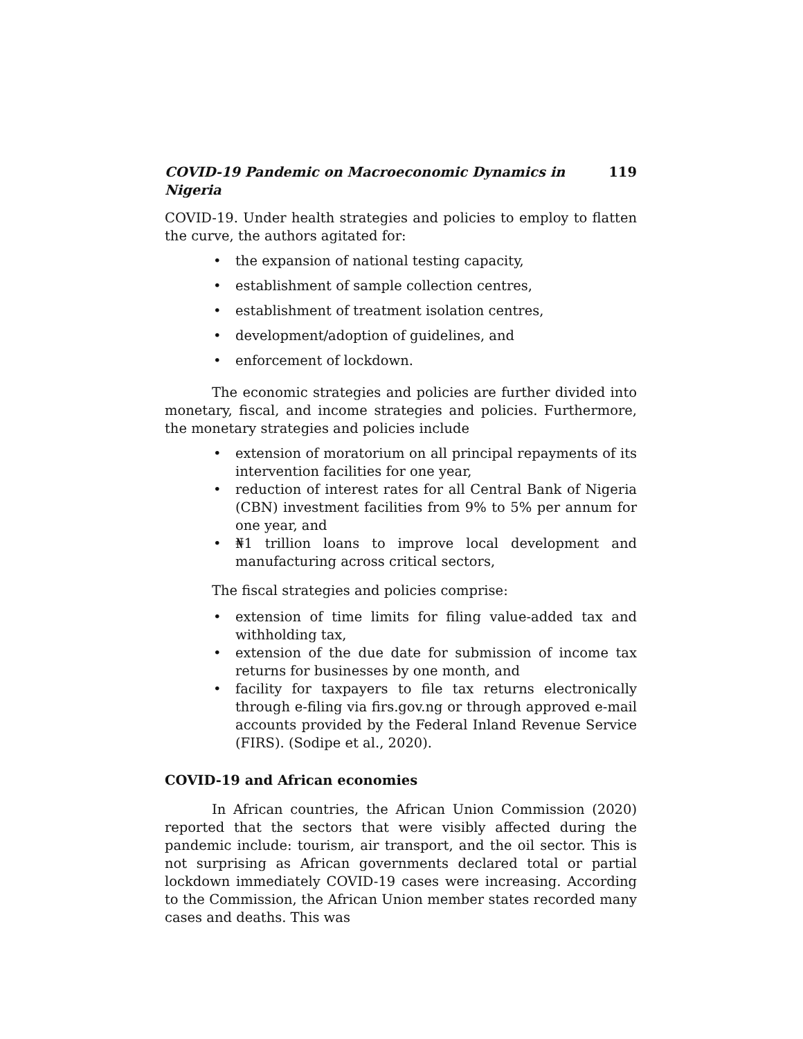COVID-19 Pandemic on Macroeconomic Dynamics in Nigeria 119
COVID-19. Under health strategies and policies to employ to flatten the curve, the authors agitated for:
the expansion of national testing capacity,
establishment of sample collection centres,
establishment of treatment isolation centres,
development/adoption of guidelines, and
enforcement of lockdown.
The economic strategies and policies are further divided into monetary, fiscal, and income strategies and policies. Furthermore, the monetary strategies and policies include
extension of moratorium on all principal repayments of its intervention facilities for one year,
reduction of interest rates for all Central Bank of Nigeria (CBN) investment facilities from 9% to 5% per annum for one year, and
₦1 trillion loans to improve local development and manufacturing across critical sectors,
The fiscal strategies and policies comprise:
extension of time limits for filing value-added tax and withholding tax,
extension of the due date for submission of income tax returns for businesses by one month, and
facility for taxpayers to file tax returns electronically through e-filing via firs.gov.ng or through approved e-mail accounts provided by the Federal Inland Revenue Service (FIRS). (Sodipe et al., 2020).
COVID-19 and African economies
In African countries, the African Union Commission (2020) reported that the sectors that were visibly affected during the pandemic include: tourism, air transport, and the oil sector. This is not surprising as African governments declared total or partial lockdown immediately COVID-19 cases were increasing. According to the Commission, the African Union member states recorded many cases and deaths. This was